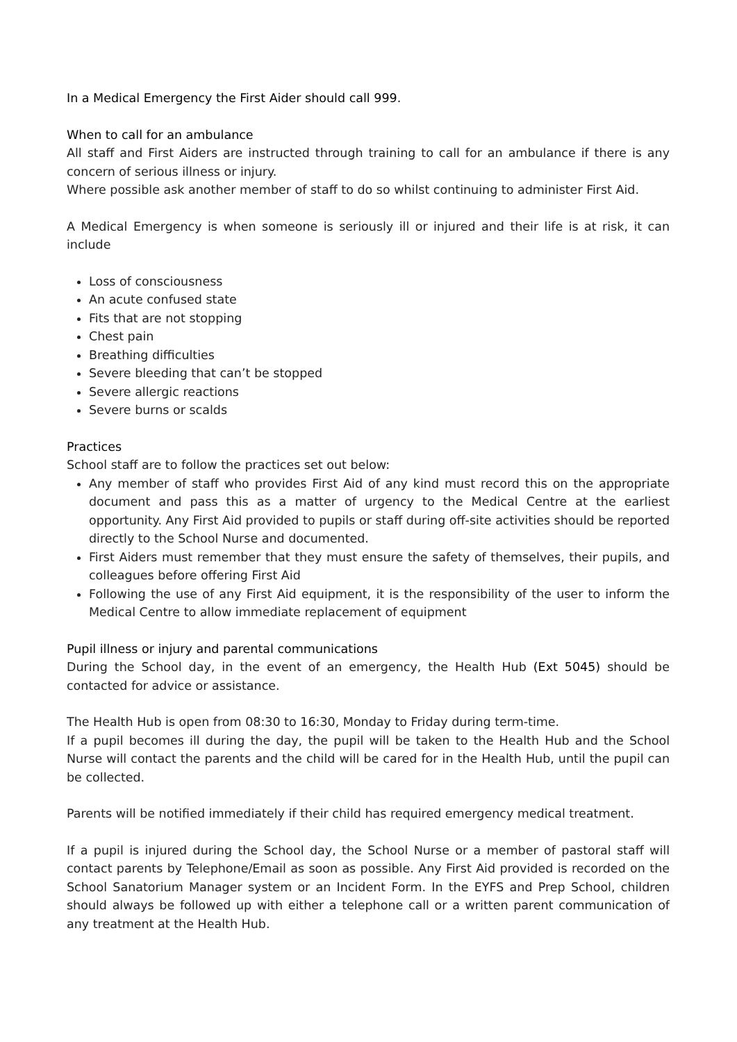In a Medical Emergency the First Aider should call 999.
When to call for an ambulance
All staff and First Aiders are instructed through training to call for an ambulance if there is any concern of serious illness or injury.
Where possible ask another member of staff to do so whilst continuing to administer First Aid.
A Medical Emergency is when someone is seriously ill or injured and their life is at risk, it can include
Loss of consciousness
An acute confused state
Fits that are not stopping
Chest pain
Breathing difficulties
Severe bleeding that can’t be stopped
Severe allergic reactions
Severe burns or scalds
Practices
School staff are to follow the practices set out below:
Any member of staff who provides First Aid of any kind must record this on the appropriate document and pass this as a matter of urgency to the Medical Centre at the earliest opportunity. Any First Aid provided to pupils or staff during off-site activities should be reported directly to the School Nurse and documented.
First Aiders must remember that they must ensure the safety of themselves, their pupils, and colleagues before offering First Aid
Following the use of any First Aid equipment, it is the responsibility of the user to inform the Medical Centre to allow immediate replacement of equipment
Pupil illness or injury and parental communications
During the School day, in the event of an emergency, the Health Hub (Ext 5045) should be contacted for advice or assistance.
The Health Hub is open from 08:30 to 16:30, Monday to Friday during term-time.
If a pupil becomes ill during the day, the pupil will be taken to the Health Hub and the School Nurse will contact the parents and the child will be cared for in the Health Hub, until the pupil can be collected.
Parents will be notified immediately if their child has required emergency medical treatment.
If a pupil is injured during the School day, the School Nurse or a member of pastoral staff will contact parents by Telephone/Email as soon as possible. Any First Aid provided is recorded on the School Sanatorium Manager system or an Incident Form. In the EYFS and Prep School, children should always be followed up with either a telephone call or a written parent communication of any treatment at the Health Hub.